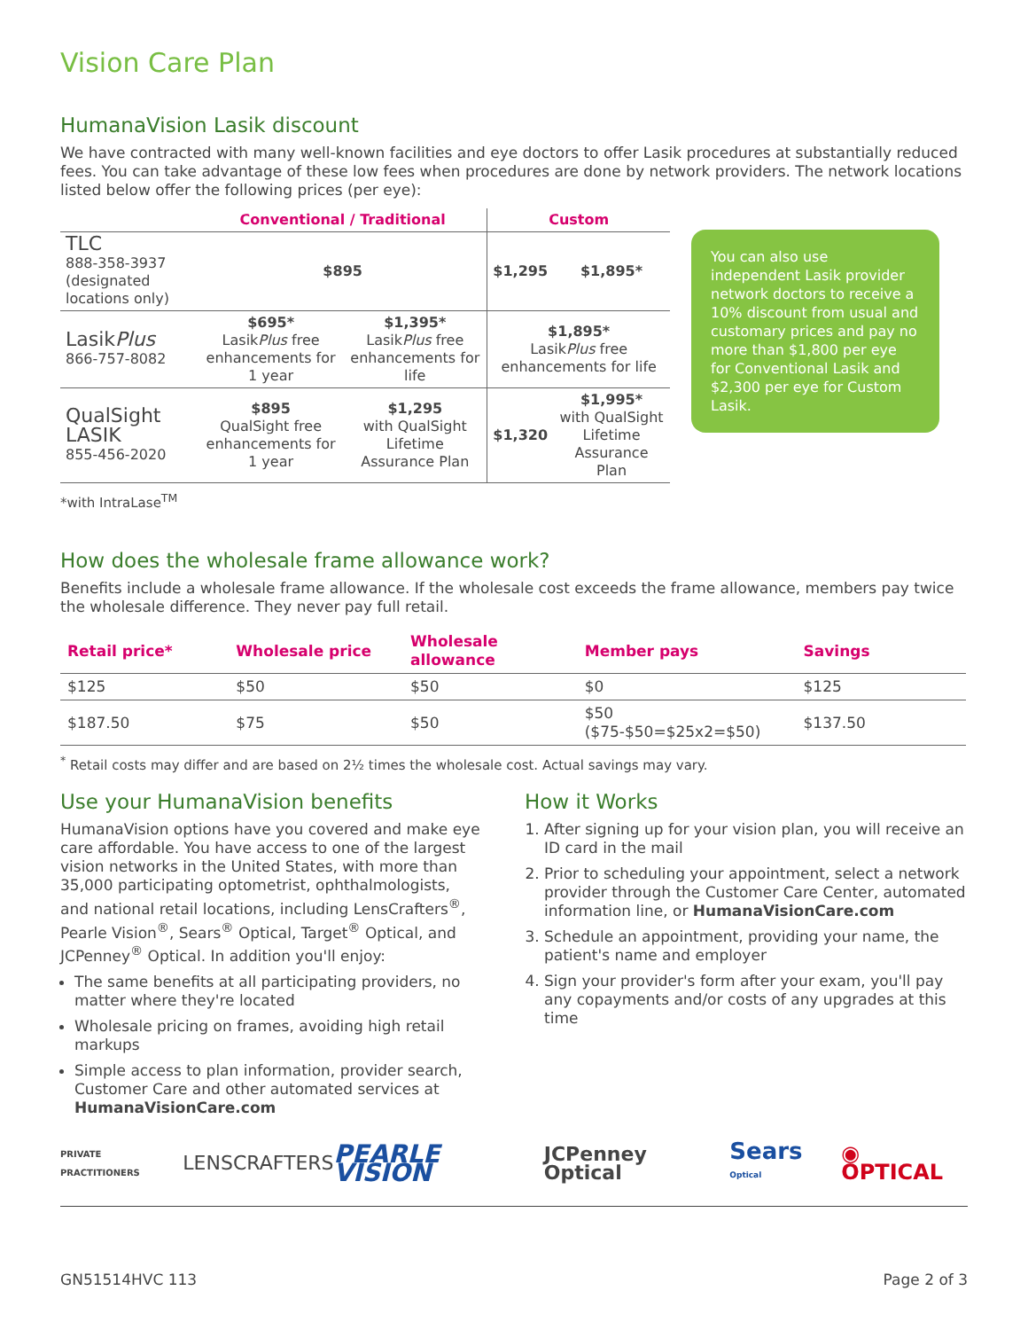Vision Care Plan
HumanaVision Lasik discount
We have contracted with many well-known facilities and eye doctors to offer Lasik procedures at substantially reduced fees. You can take advantage of these low fees when procedures are done by network providers. The network locations listed below offer the following prices (per eye):
| | Conventional / Traditional | | Custom | |
| --- | --- | --- | --- | --- |
| TLC 888-358-3937 (designated locations only) | $895 | | $1,295 | $1,895* |
| Lasik Plus 866-757-8082 | $695* Lasik Plus free enhancements for 1 year | $1,395* Lasik Plus free enhancements for life | $1,895* Lasik Plus free enhancements for life | |
| QualSight LASIK 855-456-2020 | $895 QualSight free enhancements for 1 year | $1,295 with QualSight Lifetime Assurance Plan | $1,320 | $1,995* with QualSight Lifetime Assurance Plan |
You can also use independent Lasik provider network doctors to receive a 10% discount from usual and customary prices and pay no more than $1,800 per eye for Conventional Lasik and $2,300 per eye for Custom Lasik.
*with IntraLase<sup>TM</sup>
How does the wholesale frame allowance work?
Benefits include a wholesale frame allowance. If the wholesale cost exceeds the frame allowance, members pay twice the wholesale difference. They never pay full retail.
| Retail price* | Wholesale price | Wholesale allowance | Member pays | Savings |
| --- | --- | --- | --- | --- |
| $125 | $50 | $50 | $0 | $125 |
| $187.50 | $75 | $50 | $50 ($75-$50=$25x2=$50) | $137.50 |
<sup>*</sup> Retail costs may differ and are based on 2½ times the wholesale cost. Actual savings may vary.
Use your HumanaVision benefits
HumanaVision options have you covered and make eye care affordable. You have access to one of the largest vision networks in the United States, with more than 35,000 participating optometrist, ophthalmologists, and national retail locations, including LensCrafters<sup>®</sup>, Pearle Vision<sup>®</sup>, Sears<sup>®</sup> Optical, Target<sup>®</sup> Optical, and JCPenney<sup>®</sup> Optical. In addition you'll enjoy:
The same benefits at all participating providers, no matter where they're located
Wholesale pricing on frames, avoiding high retail markups
Simple access to plan information, provider search, Customer Care and other automated services at HumanaVisionCare.com
How it Works
1. After signing up for your vision plan, you will receive an ID card in the mail
2. Prior to scheduling your appointment, select a network provider through the Customer Care Center, automated information line, or HumanaVisionCare.com
3. Schedule an appointment, providing your name, the patient's name and employer
4. Sign your provider's form after your exam, you'll pay any copayments and/or costs of any upgrades at this time
PRIVATE PRACTITIONERS LENSCRAFTERS PEARLE VISION JCPenney Optical Sears Optical ◉ OPTICAL
GN51514HVC 113 Page 2 of 3